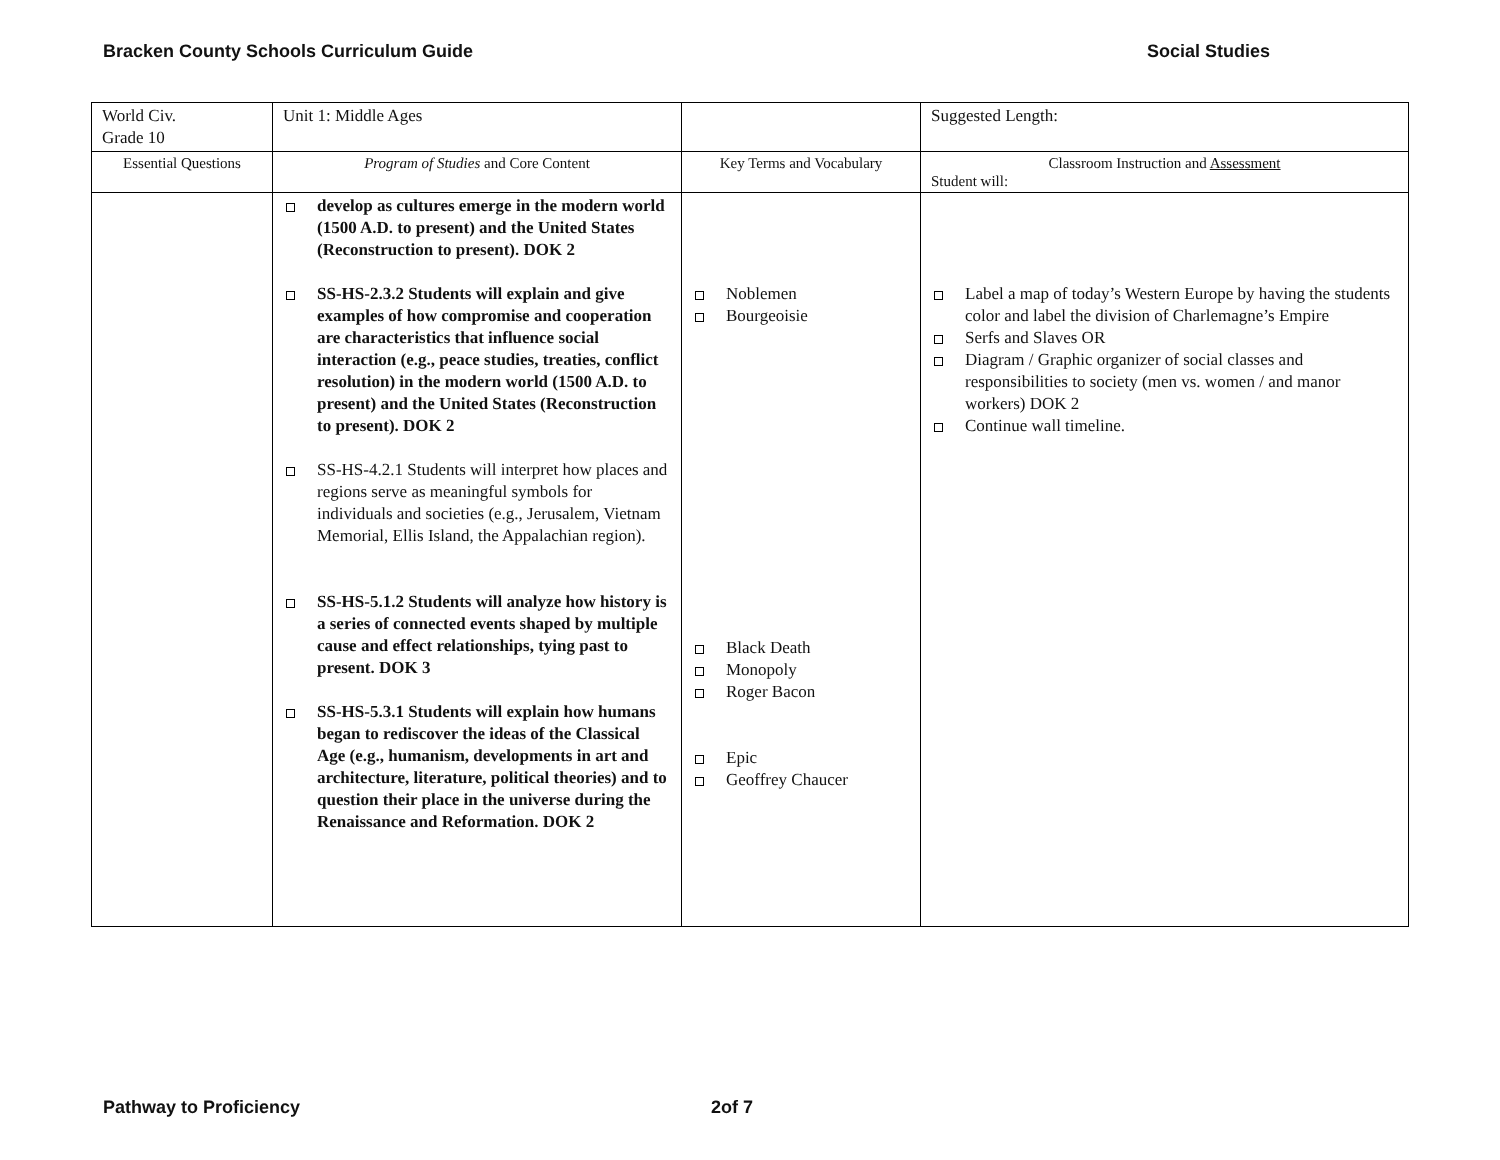Bracken County Schools Curriculum Guide Social Studies
| World Civ. Grade 10 | Unit 1: Middle Ages | | Suggested Length: |
| Essential Questions | Program of Studies and Core Content | Key Terms and Vocabulary | Classroom Instruction and Assessment Student will: |
| | develop as cultures emerge in the modern world (1500 A.D. to present) and the United States (Reconstruction to present). DOK 2 SS-HS-2.3.2 Students will explain and give examples of how compromise and cooperation are characteristics that influence social interaction (e.g., peace studies, treaties, conflict resolution) in the modern world (1500 A.D. to present) and the United States (Reconstruction to present). DOK 2 SS-HS-4.2.1 Students will interpret how places and regions serve as meaningful symbols for individuals and societies (e.g., Jerusalem, Vietnam Memorial, Ellis Island, the Appalachian region). SS-HS-5.1.2 Students will analyze how history is a series of connected events shaped by multiple cause and effect relationships, tying past to present. DOK 3 SS-HS-5.3.1 Students will explain how humans began to rediscover the ideas of the Classical Age (e.g., humanism, developments in art and architecture, literature, political theories) and to question their place in the universe during the Renaissance and Reformation. DOK 2 | Noblemen Bourgeoisie Black Death Monopoly Roger Bacon Epic Geoffrey Chaucer | Label a map of today’s Western Europe by having the students color and label the division of Charlemagne’s Empire Serfs and Slaves OR Diagram / Graphic organizer of social classes and responsibilities to society (men vs. women / and manor workers) DOK 2 Continue wall timeline. |
Pathway to Proficiency 2of 7